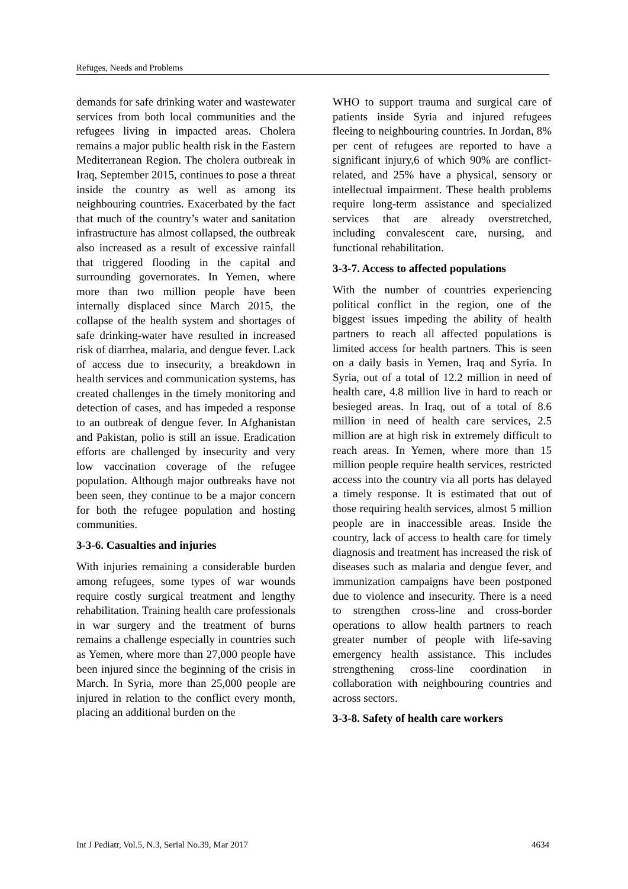Refuges, Needs and Problems
demands for safe drinking water and wastewater services from both local communities and the refugees living in impacted areas. Cholera remains a major public health risk in the Eastern Mediterranean Region. The cholera outbreak in Iraq, September 2015, continues to pose a threat inside the country as well as among its neighbouring countries. Exacerbated by the fact that much of the country’s water and sanitation infrastructure has almost collapsed, the outbreak also increased as a result of excessive rainfall that triggered flooding in the capital and surrounding governorates. In Yemen, where more than two million people have been internally displaced since March 2015, the collapse of the health system and shortages of safe drinking-water have resulted in increased risk of diarrhea, malaria, and dengue fever. Lack of access due to insecurity, a breakdown in health services and communication systems, has created challenges in the timely monitoring and detection of cases, and has impeded a response to an outbreak of dengue fever. In Afghanistan and Pakistan, polio is still an issue. Eradication efforts are challenged by insecurity and very low vaccination coverage of the refugee population. Although major outbreaks have not been seen, they continue to be a major concern for both the refugee population and hosting communities.
3-3-6. Casualties and injuries
With injuries remaining a considerable burden among refugees, some types of war wounds require costly surgical treatment and lengthy rehabilitation. Training health care professionals in war surgery and the treatment of burns remains a challenge especially in countries such as Yemen, where more than 27,000 people have been injured since the beginning of the crisis in March. In Syria, more than 25,000 people are injured in relation to the conflict every month, placing an additional burden on the
WHO to support trauma and surgical care of patients inside Syria and injured refugees fleeing to neighbouring countries. In Jordan, 8% per cent of refugees are reported to have a significant injury,6 of which 90% are conflict-related, and 25% have a physical, sensory or intellectual impairment. These health problems require long-term assistance and specialized services that are already overstretched, including convalescent care, nursing, and functional rehabilitation.
3-3-7. Access to affected populations
With the number of countries experiencing political conflict in the region, one of the biggest issues impeding the ability of health partners to reach all affected populations is limited access for health partners. This is seen on a daily basis in Yemen, Iraq and Syria. In Syria, out of a total of 12.2 million in need of health care, 4.8 million live in hard to reach or besieged areas. In Iraq, out of a total of 8.6 million in need of health care services, 2.5 million are at high risk in extremely difficult to reach areas. In Yemen, where more than 15 million people require health services, restricted access into the country via all ports has delayed a timely response. It is estimated that out of those requiring health services, almost 5 million people are in inaccessible areas. Inside the country, lack of access to health care for timely diagnosis and treatment has increased the risk of diseases such as malaria and dengue fever, and immunization campaigns have been postponed due to violence and insecurity. There is a need to strengthen cross-line and cross-border operations to allow health partners to reach greater number of people with life-saving emergency health assistance. This includes strengthening cross-line coordination in collaboration with neighbouring countries and across sectors.
3-3-8. Safety of health care workers
Int J Pediatr, Vol.5, N.3, Serial No.39, Mar 2017 4634